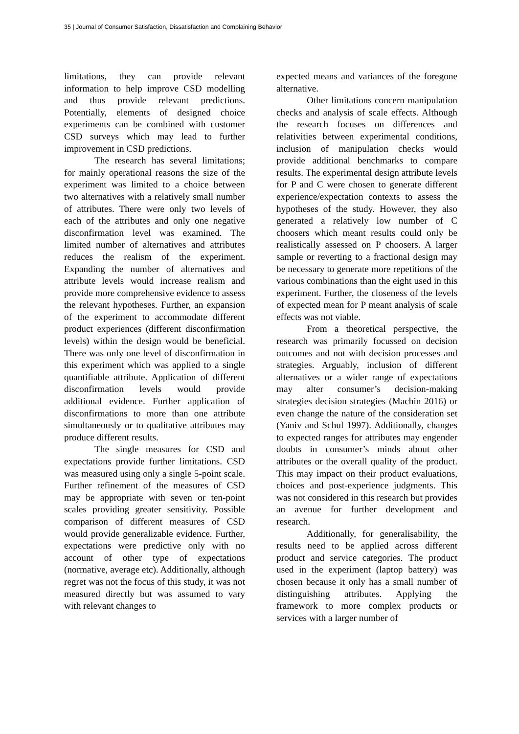35 | Journal of Consumer Satisfaction, Dissatisfaction and Complaining Behavior
limitations, they can provide relevant information to help improve CSD modelling and thus provide relevant predictions. Potentially, elements of designed choice experiments can be combined with customer CSD surveys which may lead to further improvement in CSD predictions.
The research has several limitations; for mainly operational reasons the size of the experiment was limited to a choice between two alternatives with a relatively small number of attributes. There were only two levels of each of the attributes and only one negative disconfirmation level was examined. The limited number of alternatives and attributes reduces the realism of the experiment. Expanding the number of alternatives and attribute levels would increase realism and provide more comprehensive evidence to assess the relevant hypotheses. Further, an expansion of the experiment to accommodate different product experiences (different disconfirmation levels) within the design would be beneficial. There was only one level of disconfirmation in this experiment which was applied to a single quantifiable attribute. Application of different disconfirmation levels would provide additional evidence. Further application of disconfirmations to more than one attribute simultaneously or to qualitative attributes may produce different results.
The single measures for CSD and expectations provide further limitations. CSD was measured using only a single 5-point scale. Further refinement of the measures of CSD may be appropriate with seven or ten-point scales providing greater sensitivity. Possible comparison of different measures of CSD would provide generalizable evidence. Further, expectations were predictive only with no account of other type of expectations (normative, average etc). Additionally, although regret was not the focus of this study, it was not measured directly but was assumed to vary with relevant changes to
expected means and variances of the foregone alternative.
Other limitations concern manipulation checks and analysis of scale effects. Although the research focuses on differences and relativities between experimental conditions, inclusion of manipulation checks would provide additional benchmarks to compare results. The experimental design attribute levels for P and C were chosen to generate different experience/expectation contexts to assess the hypotheses of the study. However, they also generated a relatively low number of C choosers which meant results could only be realistically assessed on P choosers. A larger sample or reverting to a fractional design may be necessary to generate more repetitions of the various combinations than the eight used in this experiment. Further, the closeness of the levels of expected mean for P meant analysis of scale effects was not viable.
From a theoretical perspective, the research was primarily focussed on decision outcomes and not with decision processes and strategies. Arguably, inclusion of different alternatives or a wider range of expectations may alter consumer’s decision-making strategies decision strategies (Machin 2016) or even change the nature of the consideration set (Yaniv and Schul 1997). Additionally, changes to expected ranges for attributes may engender doubts in consumer’s minds about other attributes or the overall quality of the product. This may impact on their product evaluations, choices and post-experience judgments. This was not considered in this research but provides an avenue for further development and research.
Additionally, for generalisability, the results need to be applied across different product and service categories. The product used in the experiment (laptop battery) was chosen because it only has a small number of distinguishing attributes. Applying the framework to more complex products or services with a larger number of